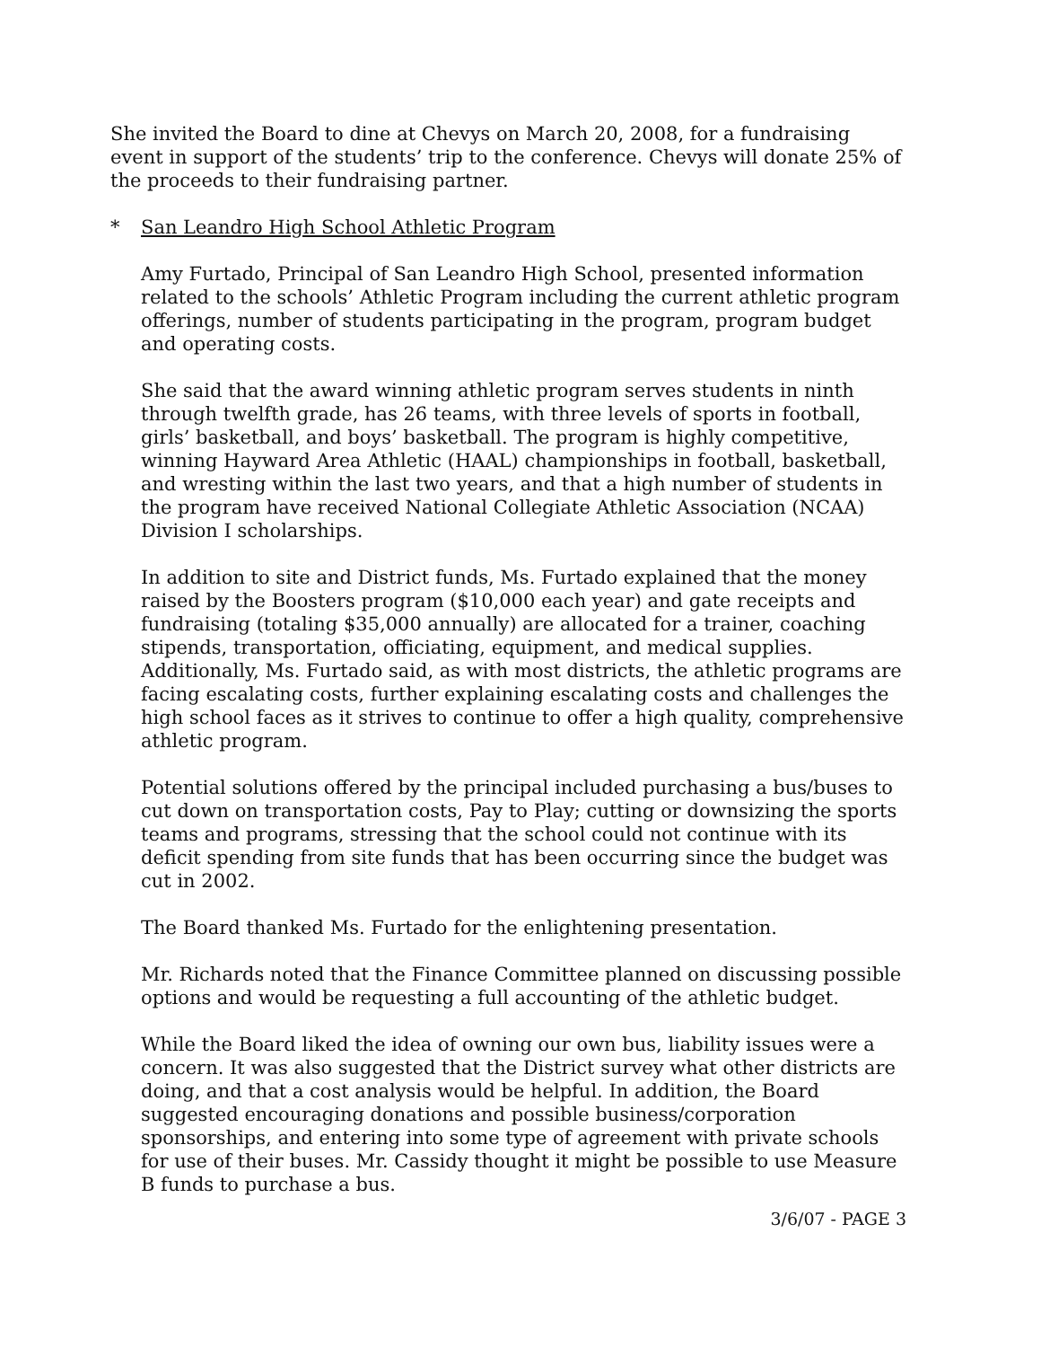She invited the Board to dine at Chevys on March 20, 2008, for a fundraising event in support of the students’ trip to the conference. Chevys will donate 25% of the proceeds to their fundraising partner.
* San Leandro High School Athletic Program
Amy Furtado, Principal of San Leandro High School, presented information related to the schools’ Athletic Program including the current athletic program offerings, number of students participating in the program, program budget and operating costs.
She said that the award winning athletic program serves students in ninth through twelfth grade, has 26 teams, with three levels of sports in football, girls’ basketball, and boys’ basketball. The program is highly competitive, winning Hayward Area Athletic (HAAL) championships in football, basketball, and wresting within the last two years, and that a high number of students in the program have received National Collegiate Athletic Association (NCAA) Division I scholarships.
In addition to site and District funds, Ms. Furtado explained that the money raised by the Boosters program ($10,000 each year) and gate receipts and fundraising (totaling $35,000 annually) are allocated for a trainer, coaching stipends, transportation, officiating, equipment, and medical supplies. Additionally, Ms. Furtado said, as with most districts, the athletic programs are facing escalating costs, further explaining escalating costs and challenges the high school faces as it strives to continue to offer a high quality, comprehensive athletic program.
Potential solutions offered by the principal included purchasing a bus/buses to cut down on transportation costs, Pay to Play; cutting or downsizing the sports teams and programs, stressing that the school could not continue with its deficit spending from site funds that has been occurring since the budget was cut in 2002.
The Board thanked Ms. Furtado for the enlightening presentation.
Mr. Richards noted that the Finance Committee planned on discussing possible options and would be requesting a full accounting of the athletic budget.
While the Board liked the idea of owning our own bus, liability issues were a concern. It was also suggested that the District survey what other districts are doing, and that a cost analysis would be helpful. In addition, the Board suggested encouraging donations and possible business/corporation sponsorships, and entering into some type of agreement with private schools for use of their buses. Mr. Cassidy thought it might be possible to use Measure B funds to purchase a bus.
3/6/07 - PAGE 3